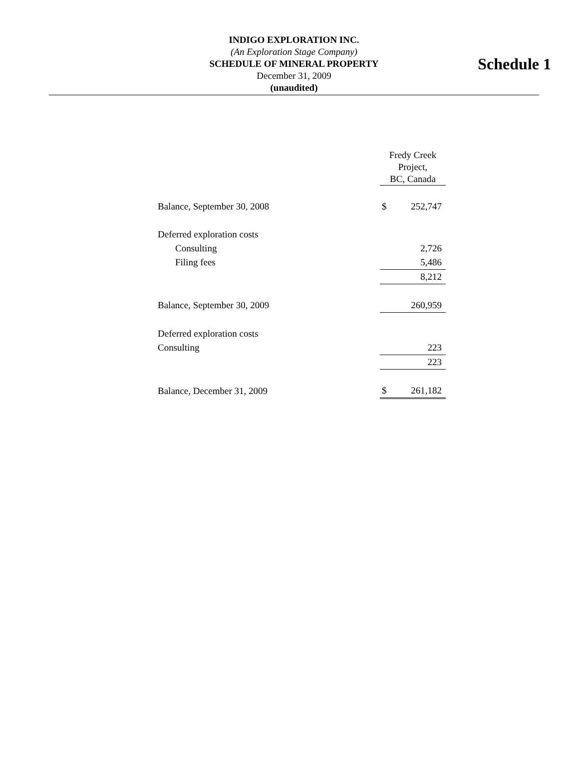Schedule 1
INDIGO EXPLORATION INC.
(An Exploration Stage Company)
SCHEDULE OF MINERAL PROPERTY
December 31, 2009
(unaudited)
| | Fredy Creek Project, BC, Canada | |
| Balance, September 30, 2008 | $ | 252,747 |
| Deferred exploration costs | | |
| Consulting | | 2,726 |
| Filing fees | | 5,486 |
| | | 8,212 |
| Balance, September 30, 2009 | | 260,959 |
| Deferred exploration costs | | |
| Consulting | | 223 |
| | | 223 |
| Balance, December 31, 2009 | $ | 261,182 |